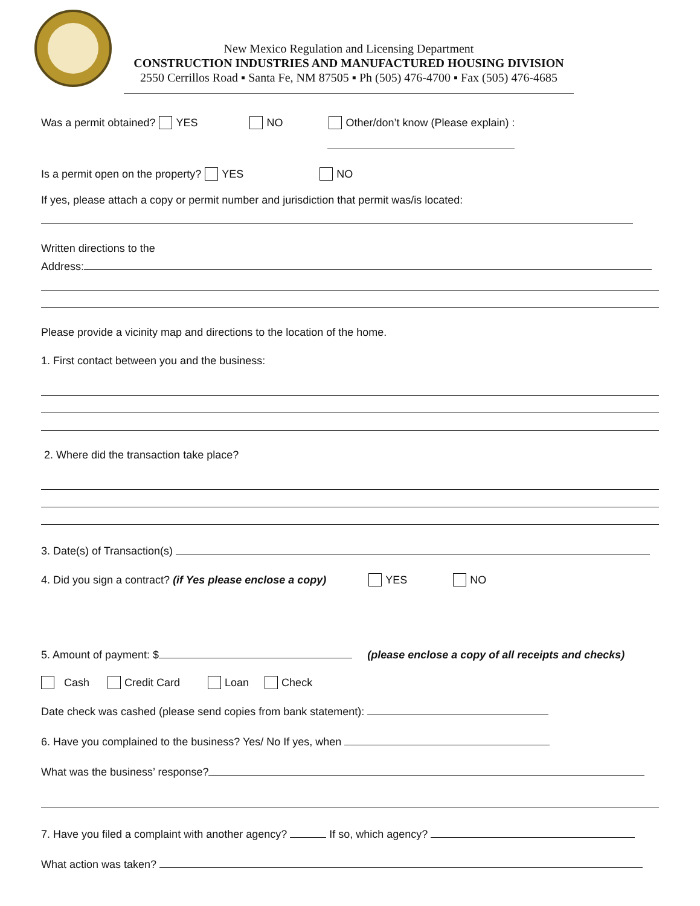New Mexico Regulation and Licensing Department
CONSTRUCTION INDUSTRIES AND MANUFACTURED HOUSING DIVISION
2550 Cerrillos Road ▪ Santa Fe, NM 87505 ▪ Ph (505) 476-4700 ▪ Fax (505) 476-4685
Was a permit obtained? YES NO Other/don’t know (Please explain) :
Is a permit open on the property? YES NO
If yes, please attach a copy or permit number and jurisdiction that permit was/is located:
Written directions to the
Address:
Please provide a vicinity map and directions to the location of the home.
1. First contact between you and the business:
2. Where did the transaction take place?
3. Date(s) of Transaction(s)
4. Did you sign a contract? (if Yes please enclose a copy) YES NO
5. Amount of payment: $ (please enclose a copy of all receipts and checks)
Cash Credit Card Loan Check
Date check was cashed (please send copies from bank statement):
6. Have you complained to the business? Yes/ No If yes, when
What was the business’ response?
7. Have you filed a complaint with another agency? If so, which agency?
What action was taken?